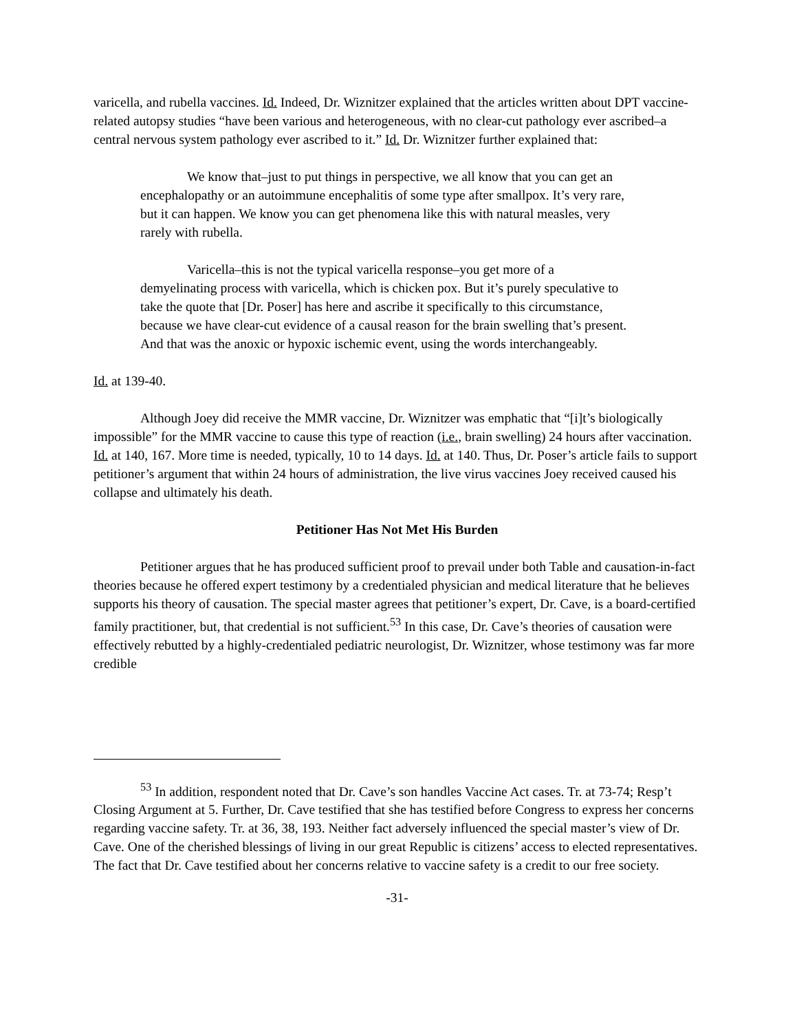varicella, and rubella vaccines. Id. Indeed, Dr. Wiznitzer explained that the articles written about DPT vaccine-related autopsy studies “have been various and heterogeneous, with no clear-cut pathology ever ascribed–a central nervous system pathology ever ascribed to it.” Id. Dr. Wiznitzer further explained that:
We know that–just to put things in perspective, we all know that you can get an encephalopathy or an autoimmune encephalitis of some type after smallpox. It’s very rare, but it can happen. We know you can get phenomena like this with natural measles, very rarely with rubella.
Varicella–this is not the typical varicella response–you get more of a demyelinating process with varicella, which is chicken pox. But it’s purely speculative to take the quote that [Dr. Poser] has here and ascribe it specifically to this circumstance, because we have clear-cut evidence of a causal reason for the brain swelling that’s present. And that was the anoxic or hypoxic ischemic event, using the words interchangeably.
Id. at 139-40.
Although Joey did receive the MMR vaccine, Dr. Wiznitzer was emphatic that “[i]t’s biologically impossible” for the MMR vaccine to cause this type of reaction (i.e., brain swelling) 24 hours after vaccination. Id. at 140, 167. More time is needed, typically, 10 to 14 days. Id. at 140. Thus, Dr. Poser’s article fails to support petitioner’s argument that within 24 hours of administration, the live virus vaccines Joey received caused his collapse and ultimately his death.
Petitioner Has Not Met His Burden
Petitioner argues that he has produced sufficient proof to prevail under both Table and causation-in-fact theories because he offered expert testimony by a credentialed physician and medical literature that he believes supports his theory of causation. The special master agrees that petitioner’s expert, Dr. Cave, is a board-certified family practitioner, but, that credential is not sufficient.<sup>53</sup> In this case, Dr. Cave’s theories of causation were effectively rebutted by a highly-credentialed pediatric neurologist, Dr. Wiznitzer, whose testimony was far more credible
<sup>53</sup> In addition, respondent noted that Dr. Cave’s son handles Vaccine Act cases. Tr. at 73-74; Resp’t Closing Argument at 5. Further, Dr. Cave testified that she has testified before Congress to express her concerns regarding vaccine safety. Tr. at 36, 38, 193. Neither fact adversely influenced the special master’s view of Dr. Cave. One of the cherished blessings of living in our great Republic is citizens’ access to elected representatives. The fact that Dr. Cave testified about her concerns relative to vaccine safety is a credit to our free society.
-31-